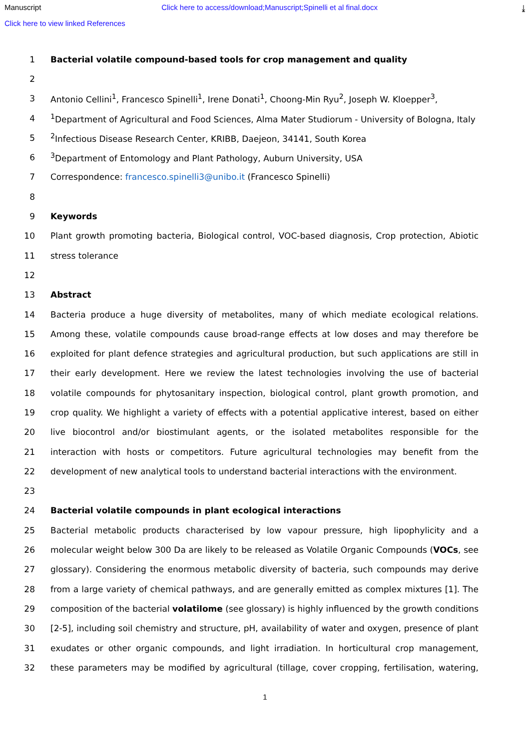Manuscript Click here to access/download;Manuscript;Spinelli et al final.docx ⤓
Click here to view linked References
1 Bacterial volatile compound-based tools for crop management and quality
2
3 Antonio Cellini<sup>1</sup>, Francesco Spinelli<sup>1</sup>, Irene Donati<sup>1</sup>, Choong-Min Ryu<sup>2</sup>, Joseph W. Kloepper<sup>3</sup>,
4<sup>1</sup>Department of Agricultural and Food Sciences, Alma Mater Studiorum - University of Bologna, Italy
5<sup>2</sup>Infectious Disease Research Center, KRIBB, Daejeon, 34141, South Korea
6<sup>3</sup>Department of Entomology and Plant Pathology, Auburn University, USA
7 Correspondence: francesco.spinelli3@unibo.it (Francesco Spinelli)
8
9 Keywords
10 Plant growth promoting bacteria, Biological control, VOC-based diagnosis, Crop protection, Abiotic
11 stress tolerance
12
13 Abstract
14 Bacteria produce a huge diversity of metabolites, many of which mediate ecological relations.
15 Among these, volatile compounds cause broad-range effects at low doses and may therefore be
16 exploited for plant defence strategies and agricultural production, but such applications are still in
17 their early development. Here we review the latest technologies involving the use of bacterial
18 volatile compounds for phytosanitary inspection, biological control, plant growth promotion, and
19 crop quality. We highlight a variety of effects with a potential applicative interest, based on either
20 live biocontrol and/or biostimulant agents, or the isolated metabolites responsible for the
21 interaction with hosts or competitors. Future agricultural technologies may benefit from the
22 development of new analytical tools to understand bacterial interactions with the environment.
23
24 Bacterial volatile compounds in plant ecological interactions
25 Bacterial metabolic products characterised by low vapour pressure, high lipophylicity and a
26 molecular weight below 300 Da are likely to be released as Volatile Organic Compounds (VOCs, see
27 glossary). Considering the enormous metabolic diversity of bacteria, such compounds may derive
28 from a large variety of chemical pathways, and are generally emitted as complex mixtures [1]. The
29 composition of the bacterial volatilome (see glossary) is highly influenced by the growth conditions
30 [2-5], including soil chemistry and structure, pH, availability of water and oxygen, presence of plant
31 exudates or other organic compounds, and light irradiation. In horticultural crop management,
32 these parameters may be modified by agricultural (tillage, cover cropping, fertilisation, watering,
1